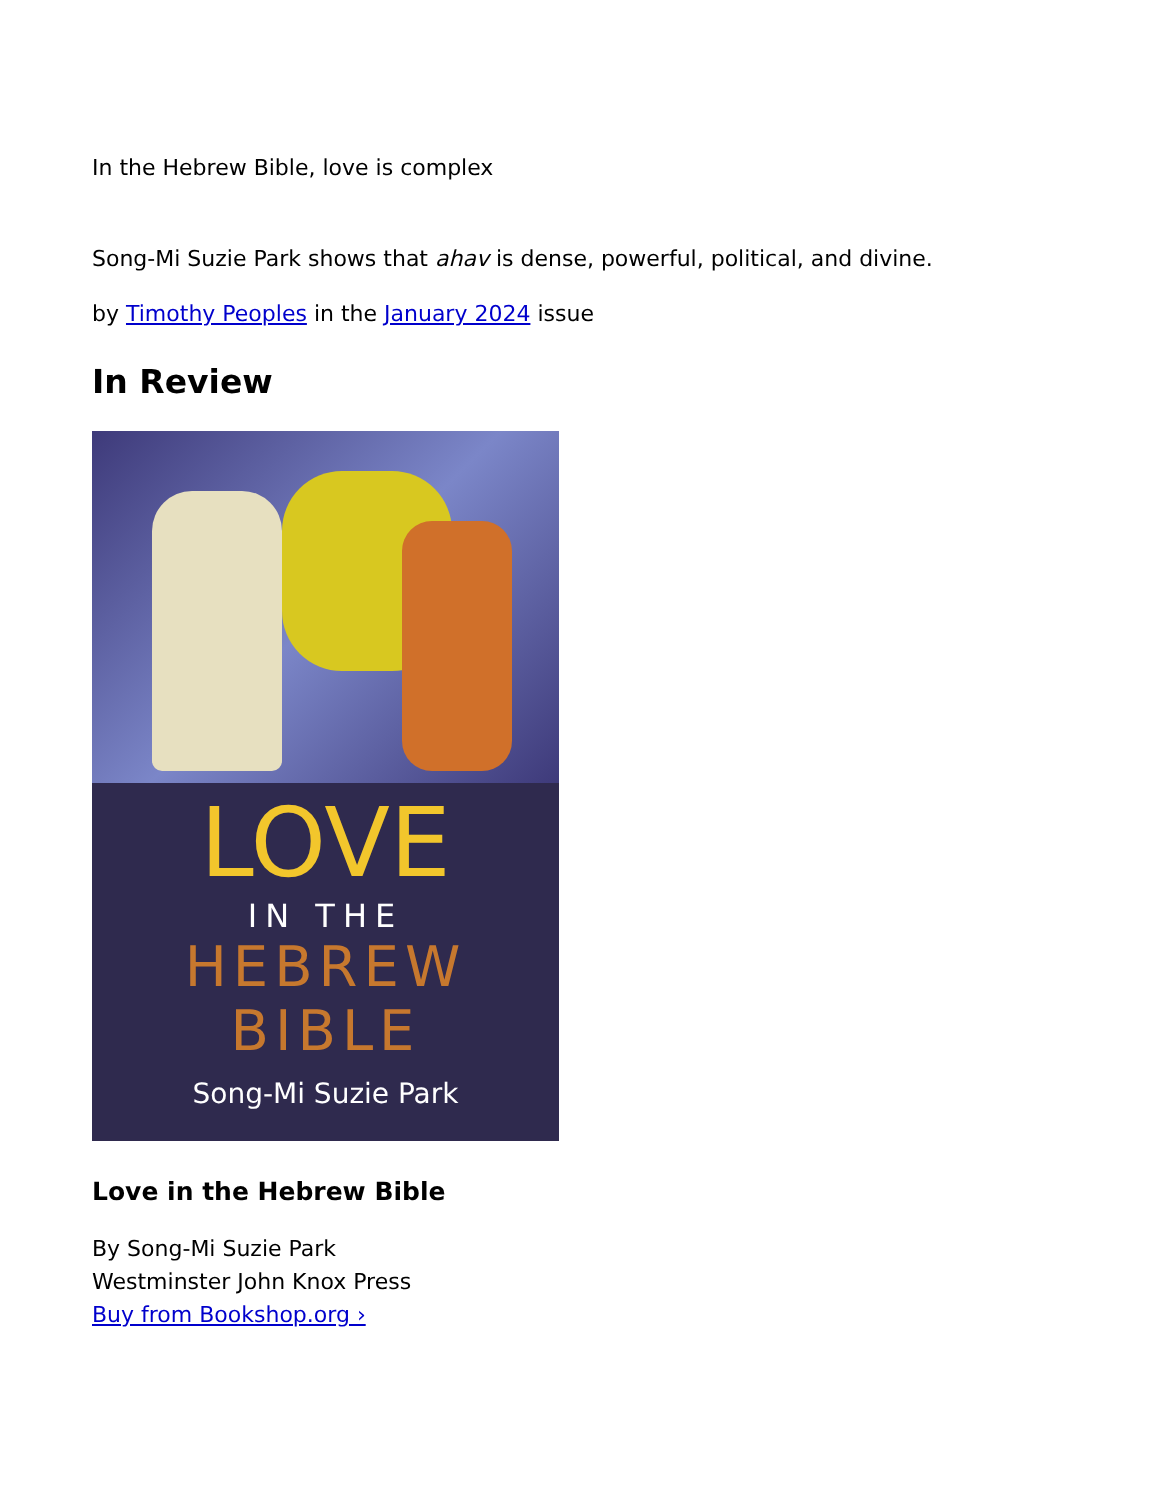In the Hebrew Bible, love is complex
Song-Mi Suzie Park shows that ahav is dense, powerful, political, and divine.
by Timothy Peoples in the January 2024 issue
In Review
LOVE
IN THE
HEBREW
BIBLE
Song-Mi Suzie Park
Love in the Hebrew Bible
By Song-Mi Suzie Park
Westminster John Knox Press
Buy from Bookshop.org ›